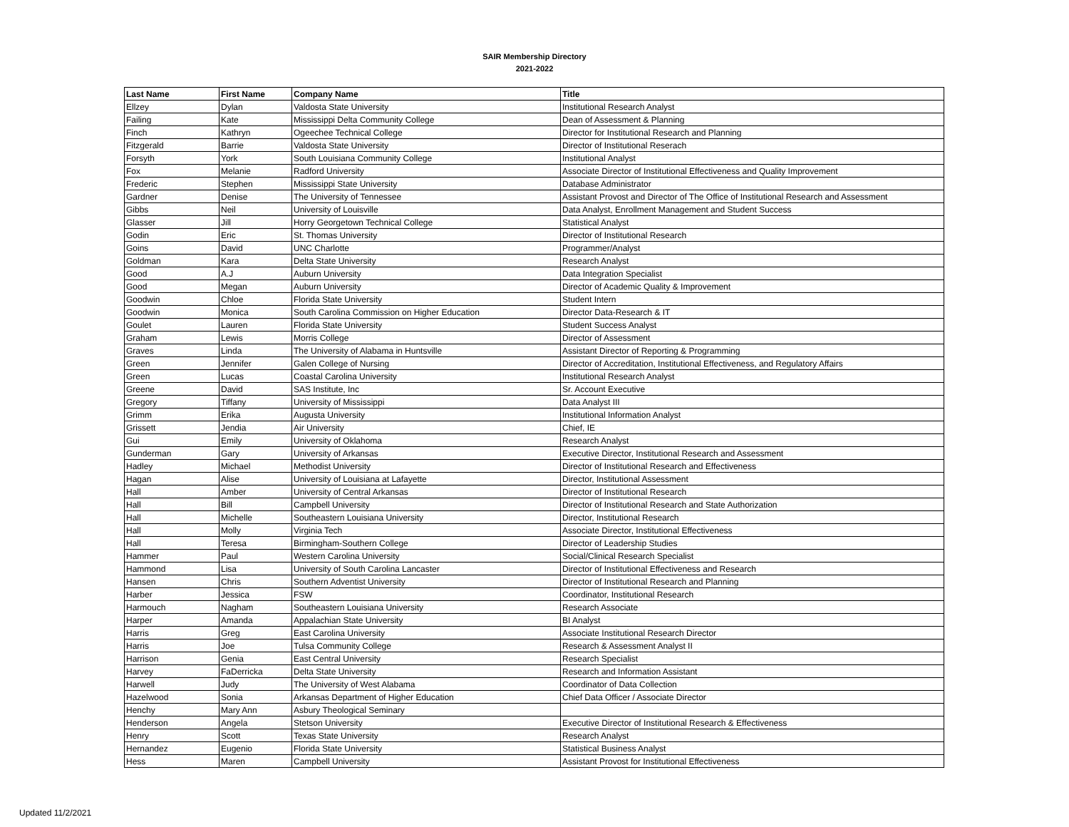SAIR Membership Directory
2021-2022
| Last Name | First Name | Company Name | Title |
| --- | --- | --- | --- |
| Ellzey | Dylan | Valdosta State University | Institutional Research Analyst |
| Failing | Kate | Mississippi Delta Community College | Dean of Assessment & Planning |
| Finch | Kathryn | Ogeechee Technical College | Director for Institutional Research and Planning |
| Fitzgerald | Barrie | Valdosta State University | Director of Institutional Reserach |
| Forsyth | York | South Louisiana Community College | Institutional Analyst |
| Fox | Melanie | Radford University | Associate Director of Institutional Effectiveness and Quality Improvement |
| Frederic | Stephen | Mississippi State University | Database Administrator |
| Gardner | Denise | The University of Tennessee | Assistant Provost and Director of The Office of Institutional Research and Assessment |
| Gibbs | Neil | University of Louisville | Data Analyst, Enrollment Management and Student Success |
| Glasser | Jill | Horry Georgetown Technical College | Statistical Analyst |
| Godin | Eric | St. Thomas University | Director of Institutional Research |
| Goins | David | UNC Charlotte | Programmer/Analyst |
| Goldman | Kara | Delta State University | Research Analyst |
| Good | A.J | Auburn University | Data Integration Specialist |
| Good | Megan | Auburn University | Director of Academic Quality & Improvement |
| Goodwin | Chloe | Florida State University | Student Intern |
| Goodwin | Monica | South Carolina Commission on Higher Education | Director Data-Research & IT |
| Goulet | Lauren | Florida State University | Student Success Analyst |
| Graham | Lewis | Morris College | Director of Assessment |
| Graves | Linda | The University of Alabama in Huntsville | Assistant Director of Reporting & Programming |
| Green | Jennifer | Galen College of Nursing | Director of Accreditation, Institutional Effectiveness, and Regulatory Affairs |
| Green | Lucas | Coastal Carolina University | Institutional Research Analyst |
| Greene | David | SAS Institute, Inc | Sr. Account Executive |
| Gregory | Tiffany | University of Mississippi | Data Analyst III |
| Grimm | Erika | Augusta University | Institutional Information Analyst |
| Grissett | Jendia | Air University | Chief, IE |
| Gui | Emily | University of Oklahoma | Research Analyst |
| Gunderman | Gary | University of Arkansas | Executive Director, Institutional Research and Assessment |
| Hadley | Michael | Methodist University | Director of Institutional Research and Effectiveness |
| Hagan | Alise | University of Louisiana at Lafayette | Director, Institutional Assessment |
| Hall | Amber | University of Central Arkansas | Director of Institutional Research |
| Hall | Bill | Campbell University | Director of Institutional Research and State Authorization |
| Hall | Michelle | Southeastern Louisiana University | Director, Institutional Research |
| Hall | Molly | Virginia Tech | Associate Director, Institutional Effectiveness |
| Hall | Teresa | Birmingham-Southern College | Director of Leadership Studies |
| Hammer | Paul | Western Carolina University | Social/Clinical Research Specialist |
| Hammond | Lisa | University of South Carolina Lancaster | Director of Institutional Effectiveness and Research |
| Hansen | Chris | Southern Adventist University | Director of Institutional Research and Planning |
| Harber | Jessica | FSW | Coordinator, Institutional Research |
| Harmouch | Nagham | Southeastern Louisiana University | Research Associate |
| Harper | Amanda | Appalachian State University | BI Analyst |
| Harris | Greg | East Carolina University | Associate Institutional Research Director |
| Harris | Joe | Tulsa Community College | Research & Assessment Analyst II |
| Harrison | Genia | East Central University | Research Specialist |
| Harvey | FaDerricka | Delta State University | Research and Information Assistant |
| Harwell | Judy | The University of West Alabama | Coordinator of Data Collection |
| Hazelwood | Sonia | Arkansas Department of Higher Education | Chief Data Officer / Associate Director |
| Henchy | Mary Ann | Asbury Theological Seminary | |
| Henderson | Angela | Stetson University | Executive Director of Institutional Research & Effectiveness |
| Henry | Scott | Texas State University | Research Analyst |
| Hernandez | Eugenio | Florida State University | Statistical Business Analyst |
| Hess | Maren | Campbell University | Assistant Provost for Institutional Effectiveness |
Updated 11/2/2021